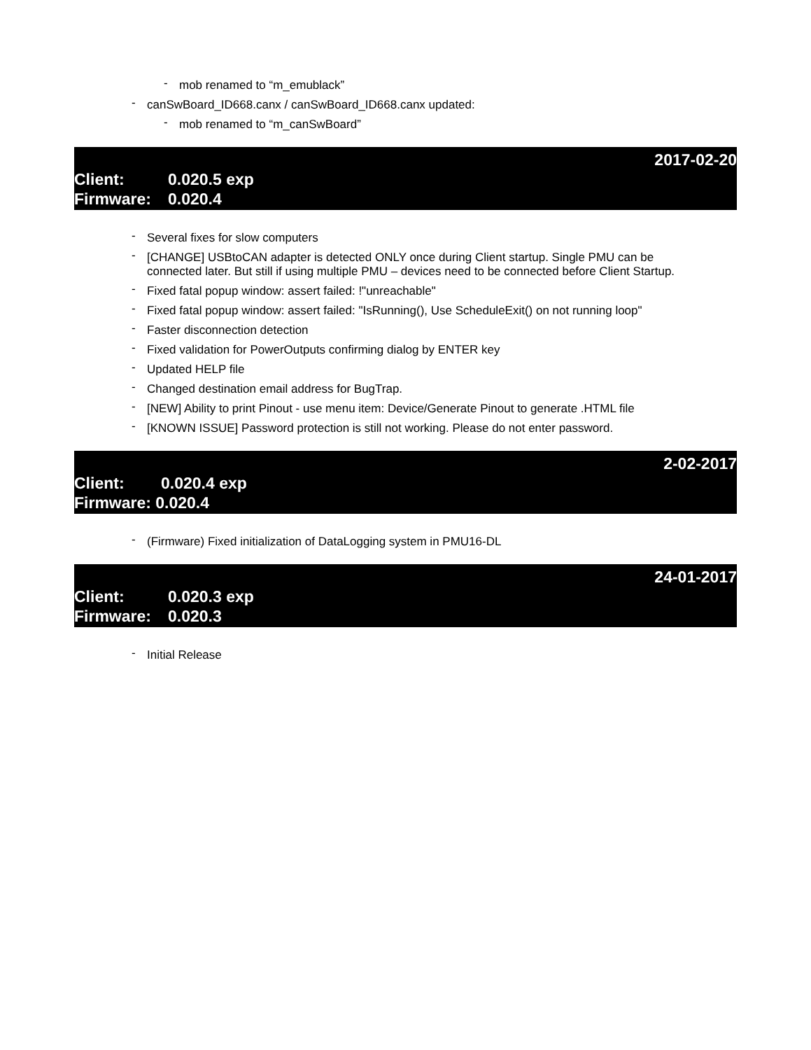- mob renamed to “m_emublack”
- canSwBoard_ID668.canx / canSwBoard_ID668.canx updated:
- mob renamed to “m_canSwBoard”
2017-02-20
Client: 0.020.5 exp
Firmware: 0.020.4
- Several fixes for slow computers
- [CHANGE] USBtoCAN adapter is detected ONLY once during Client startup. Single PMU can be connected later. But still if using multiple PMU – devices need to be connected before Client Startup.
- Fixed fatal popup window: assert failed: !"unreachable"
- Fixed fatal popup window: assert failed: "IsRunning(), Use ScheduleExit() on not running loop"
- Faster disconnection detection
- Fixed validation for PowerOutputs confirming dialog by ENTER key
- Updated HELP file
- Changed destination email address for BugTrap.
- [NEW] Ability to print Pinout - use menu item: Device/Generate Pinout to generate .HTML file
- [KNOWN ISSUE] Password protection is still not working. Please do not enter password.
2-02-2017
Client: 0.020.4 exp
Firmware: 0.020.4
- (Firmware) Fixed initialization of DataLogging system in PMU16-DL
24-01-2017
Client: 0.020.3 exp
Firmware: 0.020.3
- Initial Release